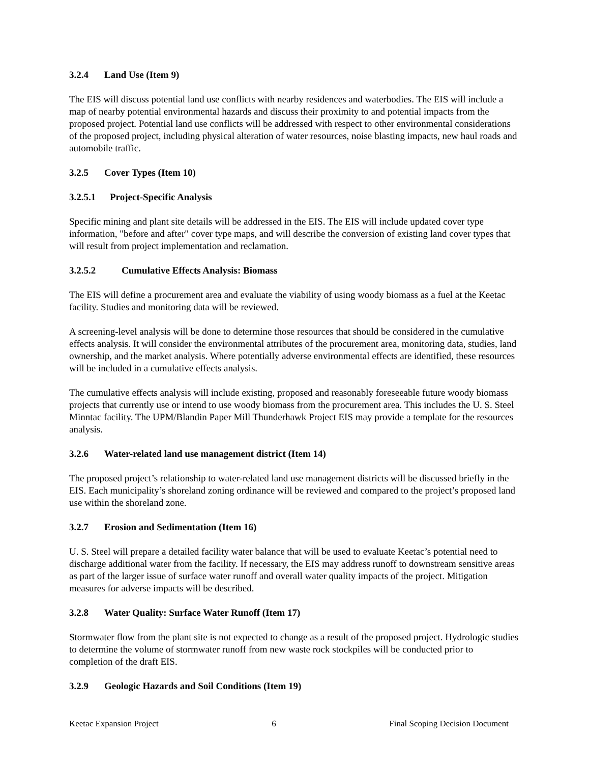3.2.4 Land Use (Item 9)
The EIS will discuss potential land use conflicts with nearby residences and waterbodies. The EIS will include a map of nearby potential environmental hazards and discuss their proximity to and potential impacts from the proposed project. Potential land use conflicts will be addressed with respect to other environmental considerations of the proposed project, including physical alteration of water resources, noise blasting impacts, new haul roads and automobile traffic.
3.2.5 Cover Types (Item 10)
3.2.5.1 Project-Specific Analysis
Specific mining and plant site details will be addressed in the EIS. The EIS will include updated cover type information, "before and after" cover type maps, and will describe the conversion of existing land cover types that will result from project implementation and reclamation.
3.2.5.2 Cumulative Effects Analysis: Biomass
The EIS will define a procurement area and evaluate the viability of using woody biomass as a fuel at the Keetac facility. Studies and monitoring data will be reviewed.
A screening-level analysis will be done to determine those resources that should be considered in the cumulative effects analysis. It will consider the environmental attributes of the procurement area, monitoring data, studies, land ownership, and the market analysis. Where potentially adverse environmental effects are identified, these resources will be included in a cumulative effects analysis.
The cumulative effects analysis will include existing, proposed and reasonably foreseeable future woody biomass projects that currently use or intend to use woody biomass from the procurement area. This includes the U. S. Steel Minntac facility. The UPM/Blandin Paper Mill Thunderhawk Project EIS may provide a template for the resources analysis.
3.2.6 Water-related land use management district (Item 14)
The proposed project’s relationship to water-related land use management districts will be discussed briefly in the EIS. Each municipality’s shoreland zoning ordinance will be reviewed and compared to the project’s proposed land use within the shoreland zone.
3.2.7 Erosion and Sedimentation (Item 16)
U. S. Steel will prepare a detailed facility water balance that will be used to evaluate Keetac’s potential need to discharge additional water from the facility. If necessary, the EIS may address runoff to downstream sensitive areas as part of the larger issue of surface water runoff and overall water quality impacts of the project. Mitigation measures for adverse impacts will be described.
3.2.8 Water Quality: Surface Water Runoff (Item 17)
Stormwater flow from the plant site is not expected to change as a result of the proposed project. Hydrologic studies to determine the volume of stormwater runoff from new waste rock stockpiles will be conducted prior to completion of the draft EIS.
3.2.9 Geologic Hazards and Soil Conditions (Item 19)
Keetac Expansion Project 6 Final Scoping Decision Document